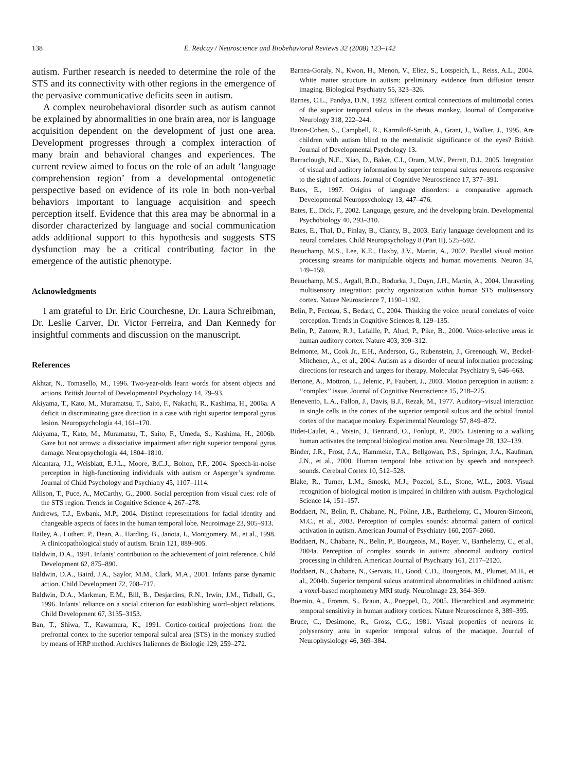138 E. Redcay / Neuroscience and Biobehavioral Reviews 32 (2008) 123–142
autism. Further research is needed to determine the role of the STS and its connectivity with other regions in the emergence of the pervasive communicative deficits seen in autism.
A complex neurobehavioral disorder such as autism cannot be explained by abnormalities in one brain area, nor is language acquisition dependent on the development of just one area. Development progresses through a complex interaction of many brain and behavioral changes and experiences. The current review aimed to focus on the role of an adult ‘language comprehension region’ from a developmental ontogenetic perspective based on evidence of its role in both non-verbal behaviors important to language acquisition and speech perception itself. Evidence that this area may be abnormal in a disorder characterized by language and social communication adds additional support to this hypothesis and suggests STS dysfunction may be a critical contributing factor in the emergence of the autistic phenotype.
Acknowledgments
I am grateful to Dr. Eric Courchesne, Dr. Laura Schreibman, Dr. Leslie Carver, Dr. Victor Ferreira, and Dan Kennedy for insightful comments and discussion on the manuscript.
References
Akhtar, N., Tomasello, M., 1996. Two-year-olds learn words for absent objects and actions. British Journal of Developmental Psychology 14, 79–93.
Akiyama, T., Kato, M., Muramatsu, T., Saito, F., Nakachi, R., Kashima, H., 2006a. A deficit in discriminating gaze direction in a case with right superior temporal gyrus lesion. Neuropsychologia 44, 161–170.
Akiyama, T., Kato, M., Muramatsu, T., Saito, F., Umeda, S., Kashima, H., 2006b. Gaze but not arrows: a dissociative impairment after right superior temporal gyrus damage. Neuropsychologia 44, 1804–1810.
Alcantara, J.I., Weisblatt, E.J.L., Moore, B.C.J., Bolton, P.F., 2004. Speech-in-noise perception in high-functioning individuals with autism or Asperger’s syndrome. Journal of Child Psychology and Psychiatry 45, 1107–1114.
Allison, T., Puce, A., McCarthy, G., 2000. Social perception from visual cues: role of the STS region. Trends in Cognitive Science 4, 267–278.
Andrews, T.J., Ewbank, M.P., 2004. Distinct representations for facial identity and changeable aspects of faces in the human temporal lobe. Neuroimage 23, 905–913.
Bailey, A., Luthert, P., Dean, A., Harding, B., Janota, I., Montgomery, M., et al., 1998. A clinicopathological study of autism. Brain 121, 889–905.
Baldwin, D.A., 1991. Infants’ contribution to the achievement of joint reference. Child Development 62, 875–890.
Baldwin, D.A., Baird, J.A., Saylor, M.M., Clark, M.A., 2001. Infants parse dynamic action. Child Development 72, 708–717.
Baldwin, D.A., Markman, E.M., Bill, B., Desjardins, R.N., Irwin, J.M., Tidball, G., 1996. Infants’ reliance on a social criterion for establishing word–object relations. Child Development 67, 3135–3153.
Ban, T., Shiwa, T., Kawamura, K., 1991. Cortico-cortical projections from the prefrontal cortex to the superior temporal sulcal area (STS) in the monkey studied by means of HRP method. Archives Italiennes de Biologie 129, 259–272.
Barnea-Goraly, N., Kwon, H., Menon, V., Eliez, S., Lotspeich, L., Reiss, A.L., 2004. White matter structure in autism: preliminary evidence from diffusion tensor imaging. Biological Psychiatry 55, 323–326.
Barnes, C.L., Pandya, D.N., 1992. Efferent cortical connections of multimodal cortex of the superior temporal sulcus in the rhesus monkey. Journal of Comparative Neurology 318, 222–244.
Baron-Cohen, S., Campbell, R., Karmiloff-Smith, A., Grant, J., Walker, J., 1995. Are children with autism blind to the mentalistic significance of the eyes? British Journal of Developmental Psychology 13.
Barraclough, N.E., Xiao, D., Baker, C.I., Oram, M.W., Perrett, D.I., 2005. Integration of visual and auditory information by superior temporal sulcus neurons responsive to the sight of actions. Journal of Cognitive Neuroscience 17, 377–391.
Bates, E., 1997. Origins of language disorders: a comparative approach. Developmental Neuropsychology 13, 447–476.
Bates, E., Dick, F., 2002. Language, gesture, and the developing brain. Developmental Psychobiology 40, 293–310.
Bates, E., Thal, D., Finlay, B., Clancy, B., 2003. Early language development and its neural correlates. Child Neuropsychology 8 (Part II), 525–592.
Beauchamp, M.S., Lee, K.E., Haxby, J.V., Martin, A., 2002. Parallel visual motion processing streams for manipulable objects and human movements. Neuron 34, 149–159.
Beauchamp, M.S., Argall, B.D., Bodurka, J., Duyn, J.H., Martin, A., 2004. Unraveling multisensory integration: patchy organization within human STS multisensory cortex. Nature Neuroscience 7, 1190–1192.
Belin, P., Fecteau, S., Bedard, C., 2004. Thinking the voice: neural correlates of voice perception. Trends in Cognitive Sciences 8, 129–135.
Belin, P., Zatorre, R.J., Lafaille, P., Ahad, P., Pike, B., 2000. Voice-selective areas in human auditory cortex. Nature 403, 309–312.
Belmonte, M., Cook Jr., E.H., Anderson, G., Rubenstein, J., Greenough, W., Beckel-Mitchener, A., et al., 2004. Autism as a disorder of neural information processing: directions for research and targets for therapy. Molecular Psychiatry 9, 646–663.
Bertone, A., Mottron, L., Jelenic, P., Faubert, J., 2003. Motion perception in autism: a ‘‘complex’’ issue. Journal of Cognitive Neuroscience 15, 218–225.
Benevento, L.A., Fallon, J., Davis, B.J., Rezak, M., 1977. Auditory–visual interaction in single cells in the cortex of the superior temporal sulcus and the orbital frontal cortex of the macaque monkey. Experimental Neurology 57, 849–872.
Bidet-Caulet, A., Voisin, J., Bertrand, O., Fonlupt, P., 2005. Listening to a walking human activates the temporal biological motion area. NeuroImage 28, 132–139.
Binder, J.R., Frost, J.A., Hammeke, T.A., Bellgowan, P.S., Springer, J.A., Kaufman, J.N., et al., 2000. Human temporal lobe activation by speech and nonspeech sounds. Cerebral Cortex 10, 512–528.
Blake, R., Turner, L.M., Smoski, M.J., Pozdol, S.L., Stone, W.L., 2003. Visual recognition of biological motion is impaired in children with autism. Psychological Science 14, 151–157.
Boddaert, N., Belin, P., Chabane, N., Poline, J.B., Barthelemy, C., Mouren-Simeoni, M.C., et al., 2003. Perception of complex sounds: abnormal pattern of cortical activation in autism. American Journal of Psychiatry 160, 2057–2060.
Boddaert, N., Chabane, N., Belin, P., Bourgeois, M., Royer, V., Barthelemy, C., et al., 2004a. Perception of complex sounds in autism: abnormal auditory cortical processing in children. American Journal of Psychiatry 161, 2117–2120.
Boddaert, N., Chabane, N., Gervais, H., Good, C.D., Bourgeois, M., Plumet, M.H., et al., 2004b. Superior temporal sulcus anatomical abnormalities in childhood autism: a voxel-based morphometry MRI study. NeuroImage 23, 364–369.
Boemio, A., Fromm, S., Braun, A., Poeppel, D., 2005. Hierarchical and asymmetric temporal sensitivity in human auditory cortices. Nature Neuroscience 8, 389–395.
Bruce, C., Desimone, R., Gross, C.G., 1981. Visual properties of neurons in polysensory area in superior temporal sulcus of the macaque. Journal of Neurophysiology 46, 369–384.